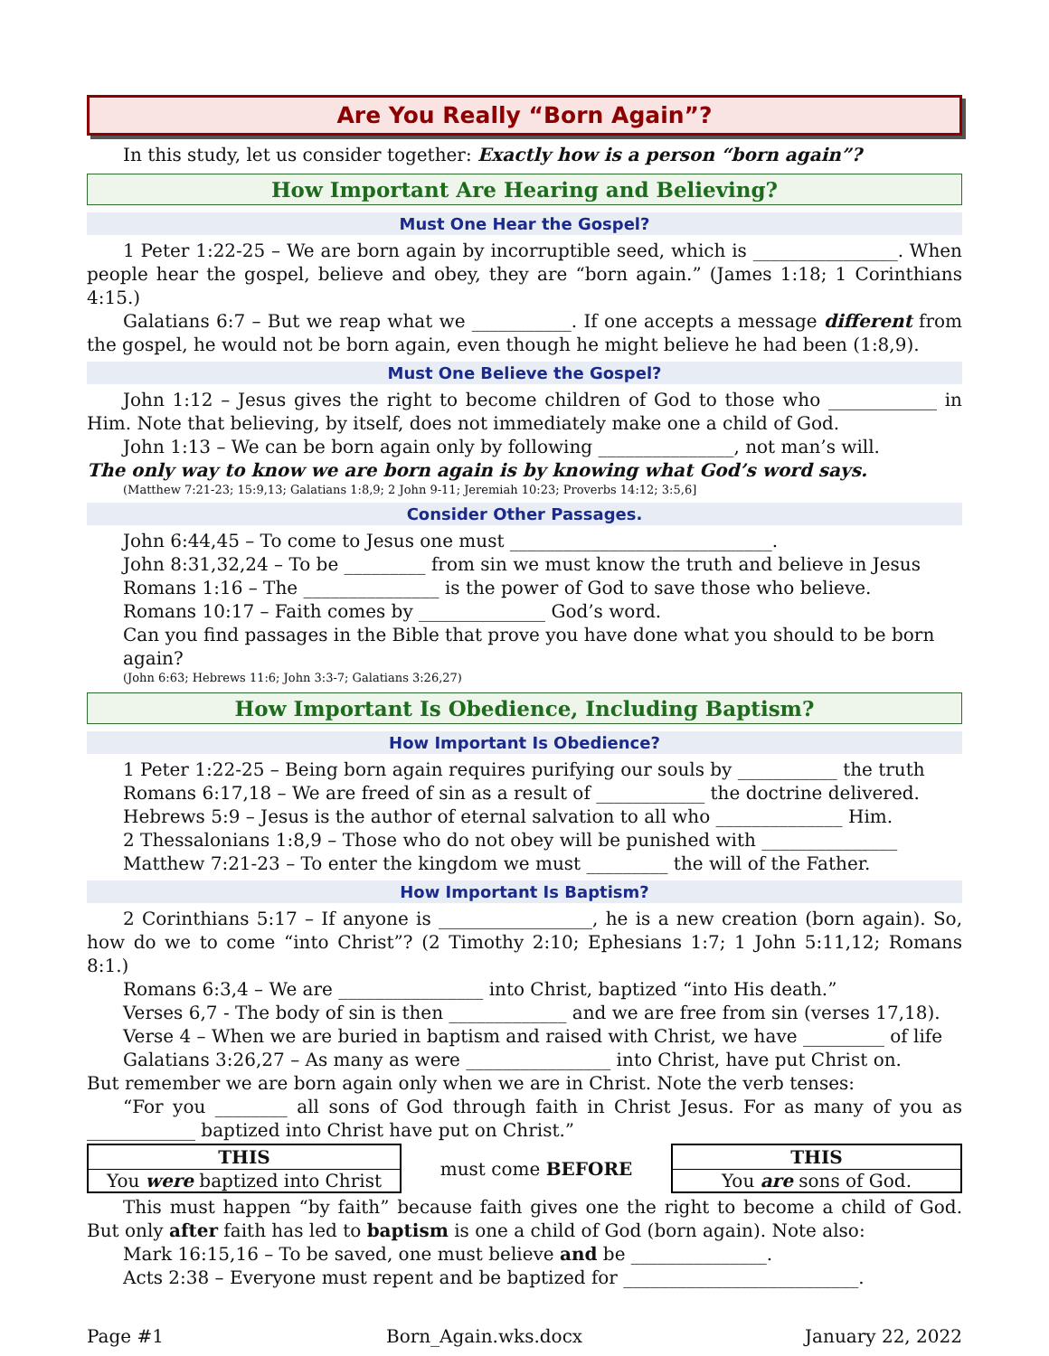Are You Really “Born Again”?
In this study, let us consider together: Exactly how is a person “born again”?
How Important Are Hearing and Believing?
Must One Hear the Gospel?
1 Peter 1:22-25 – We are born again by incorruptible seed, which is ________________. When people hear the gospel, believe and obey, they are “born again.” (James 1:18; 1 Corinthians 4:15.)
Galatians 6:7 – But we reap what we ___________. If one accepts a message different from the gospel, he would not be born again, even though he might believe he had been (1:8,9).
Must One Believe the Gospel?
John 1:12 – Jesus gives the right to become children of God to those who ____________ in Him. Note that believing, by itself, does not immediately make one a child of God.
John 1:13 – We can be born again only by following _______________, not man’s will.
The only way to know we are born again is by knowing what God’s word says.
(Matthew 7:21-23; 15:9,13; Galatians 1:8,9; 2 John 9-11; Jeremiah 10:23; Proverbs 14:12; 3:5,6]
Consider Other Passages.
John 6:44,45 – To come to Jesus one must _____________________________.
John 8:31,32,24 – To be _________ from sin we must know the truth and believe in Jesus
Romans 1:16 – The _______________ is the power of God to save those who believe.
Romans 10:17 – Faith comes by ______________ God’s word.
Can you find passages in the Bible that prove you have done what you should to be born again?
(John 6:63; Hebrews 11:6; John 3:3-7; Galatians 3:26,27)
How Important Is Obedience, Including Baptism?
How Important Is Obedience?
1 Peter 1:22-25 – Being born again requires purifying our souls by ___________ the truth
Romans 6:17,18 – We are freed of sin as a result of ____________ the doctrine delivered.
Hebrews 5:9 – Jesus is the author of eternal salvation to all who ______________ Him.
2 Thessalonians 1:8,9 – Those who do not obey will be punished with _______________
Matthew 7:21-23 – To enter the kingdom we must _________ the will of the Father.
How Important Is Baptism?
2 Corinthians 5:17 – If anyone is _________________, he is a new creation (born again). So, how do we to come “into Christ”? (2 Timothy 2:10; Ephesians 1:7; 1 John 5:11,12; Romans 8:1.)
Romans 6:3,4 – We are ________________ into Christ, baptized “into His death.”
Verses 6,7 - The body of sin is then _____________ and we are free from sin (verses 17,18).
Verse 4 – When we are buried in baptism and raised with Christ, we have _________ of life
Galatians 3:26,27 – As many as were ________________ into Christ, have put Christ on.
But remember we are born again only when we are in Christ. Note the verb tenses:
“For you ________ all sons of God through faith in Christ Jesus. For as many of you as ____________ baptized into Christ have put on Christ.”
| THIS |
| --- |
| You were baptized into Christ |
must come BEFORE
| THIS |
| --- |
| You are sons of God. |
This must happen “by faith” because faith gives one the right to become a child of God. But only after faith has led to baptism is one a child of God (born again). Note also:
Mark 16:15,16 – To be saved, one must believe and be _______________.
Acts 2:38 – Everyone must repent and be baptized for __________________________.
Page #1 Born_Again.wks.docx January 22, 2022